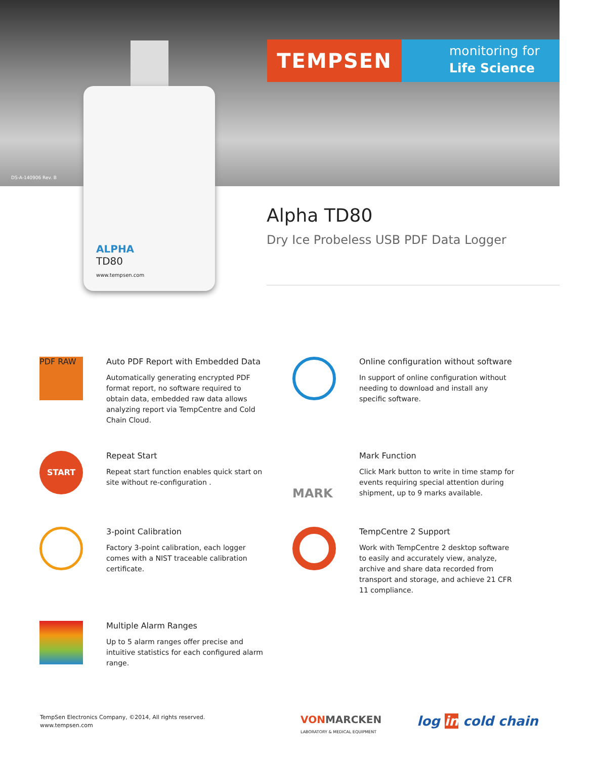TEMPSEN
monitoring for
Life Science
DS-A-140906 Rev. B
ALPHA
TD80
www.tempsen.com
Alpha TD80
Dry Ice Probeless USB PDF Data Logger
PDF RAW
Auto PDF Report with Embedded Data
Automatically generating encrypted PDF format report, no software required to obtain data, embedded raw data allows analyzing report via TempCentre and Cold Chain Cloud.
Online configuration without software
In support of online configuration without needing to download and install any specific software.
START
Repeat Start
Repeat start function enables quick start on site without re-configuration .
MARK
Mark Function
Click Mark button to write in time stamp for events requiring special attention during shipment, up to 9 marks available.
3-point Calibration
Factory 3-point calibration, each logger comes with a NIST traceable calibration certificate.
TempCentre 2 Support
Work with TempCentre 2 desktop software to easily and accurately view, analyze, archive and share data recorded from transport and storage, and achieve 21 CFR 11 compliance.
Multiple Alarm Ranges
Up to 5 alarm ranges offer precise and intuitive statistics for each configured alarm range.
TempSen Electronics Company, ©2014, All rights reserved.
www.tempsen.com
VON MARCKEN
LABORATORY & MEDICAL EQUIPMENT
log in cold chain